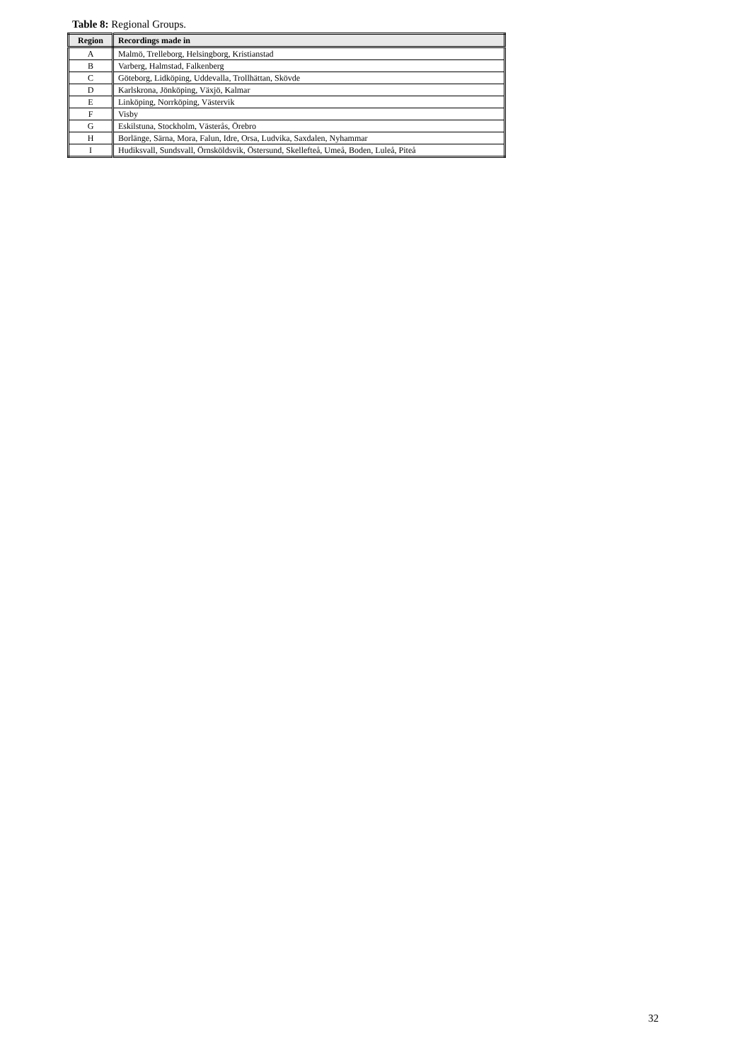Table 8: Regional Groups.
| Region | Recordings made in |
| --- | --- |
| A | Malmö, Trelleborg, Helsingborg, Kristianstad |
| B | Varberg, Halmstad, Falkenberg |
| C | Göteborg, Lidköping, Uddevalla, Trollhättan, Skövde |
| D | Karlskrona, Jönköping, Växjö, Kalmar |
| E | Linköping, Norrköping, Västervik |
| F | Visby |
| G | Eskilstuna, Stockholm, Västerås, Örebro |
| H | Borlänge, Särna, Mora, Falun, Idre, Orsa, Ludvika, Saxdalen, Nyhammar |
| I | Hudiksvall, Sundsvall, Örnsköldsvik, Östersund, Skellefteå, Umeå, Boden, Luleå, Piteå |
32